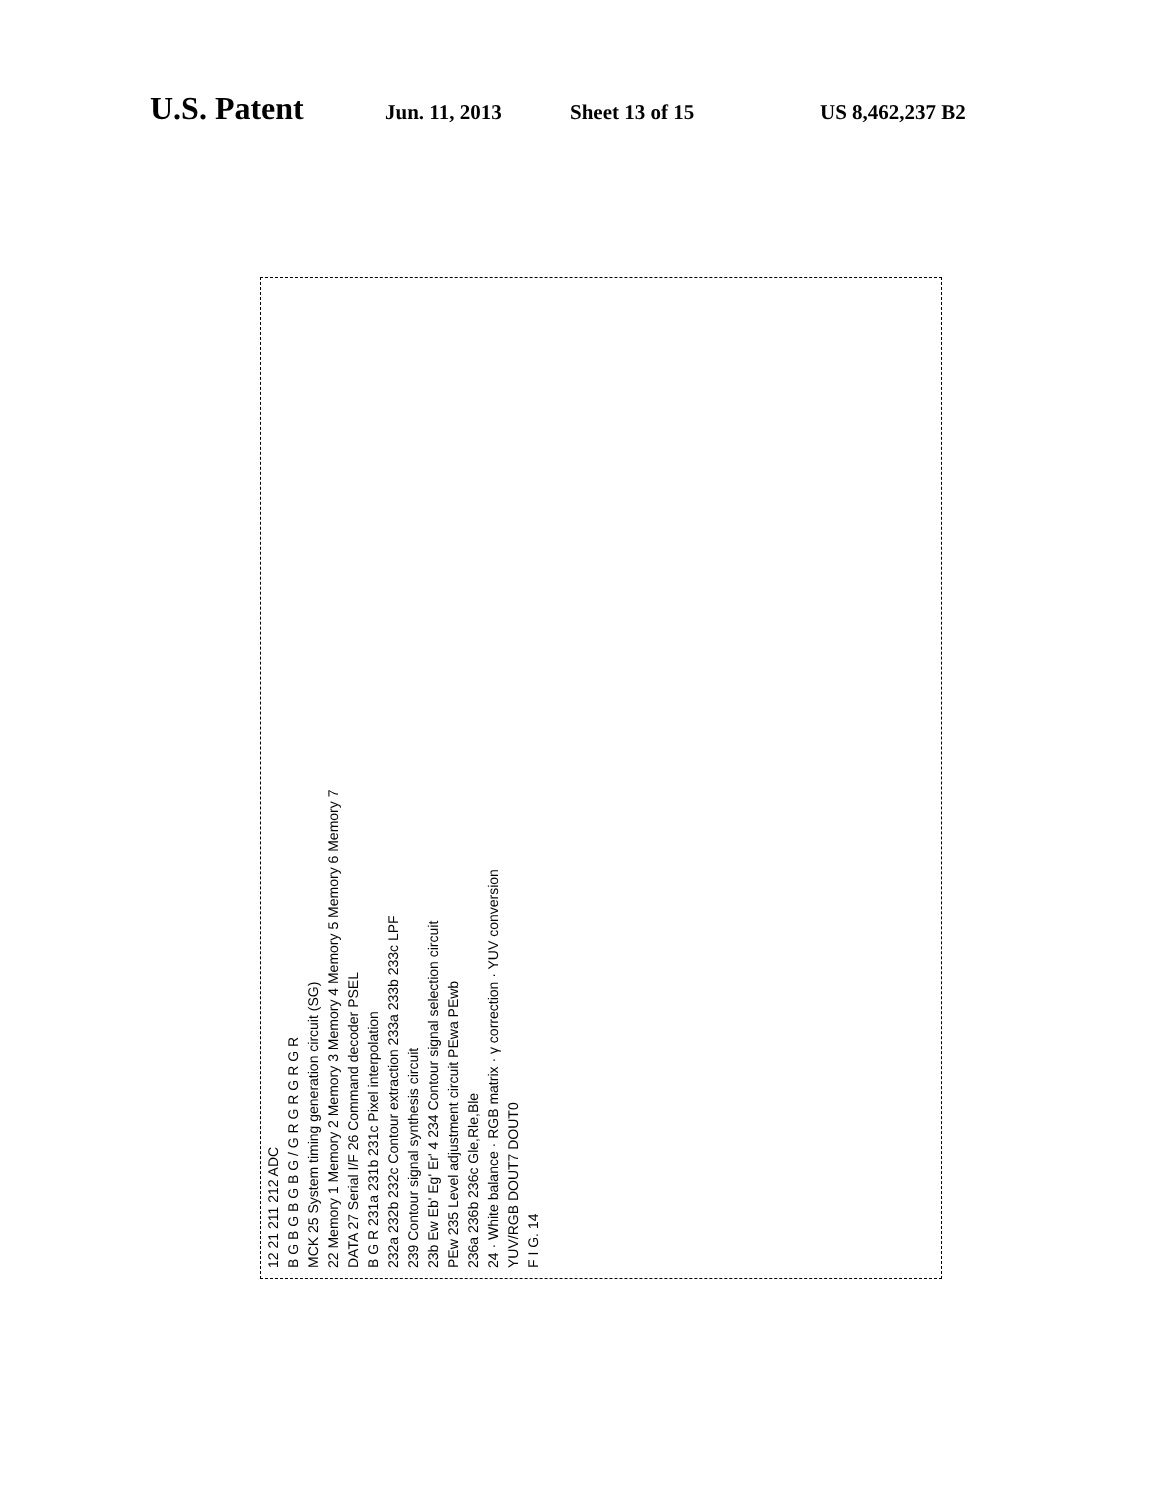U.S. Patent Jun. 11, 2013 Sheet 13 of 15 US 8,462,237 B2
12 21 211 212 ADC
B G B G B G B G / G R G R G R G R
MCK 25 System timing generation circuit (SG)
22 Memory 1 Memory 2 Memory 3 Memory 4 Memory 5 Memory 6 Memory 7
DATA 27 Serial I/F 26 Command decoder PSEL
B G R 231a 231b 231c Pixel interpolation
232a 232b 232c Contour extraction 233a 233b 233c LPF
239 Contour signal synthesis circuit
23b Ew Eb' Eg' Er' 4 234 Contour signal selection circuit
PEw 235 Level adjustment circuit PEwa PEwb
236a 236b 236c Gle,Rle,Ble
24 · White balance · RGB matrix · γ correction · YUV conversion
YUV/RGB DOUT7 DOUT0
F I G. 14